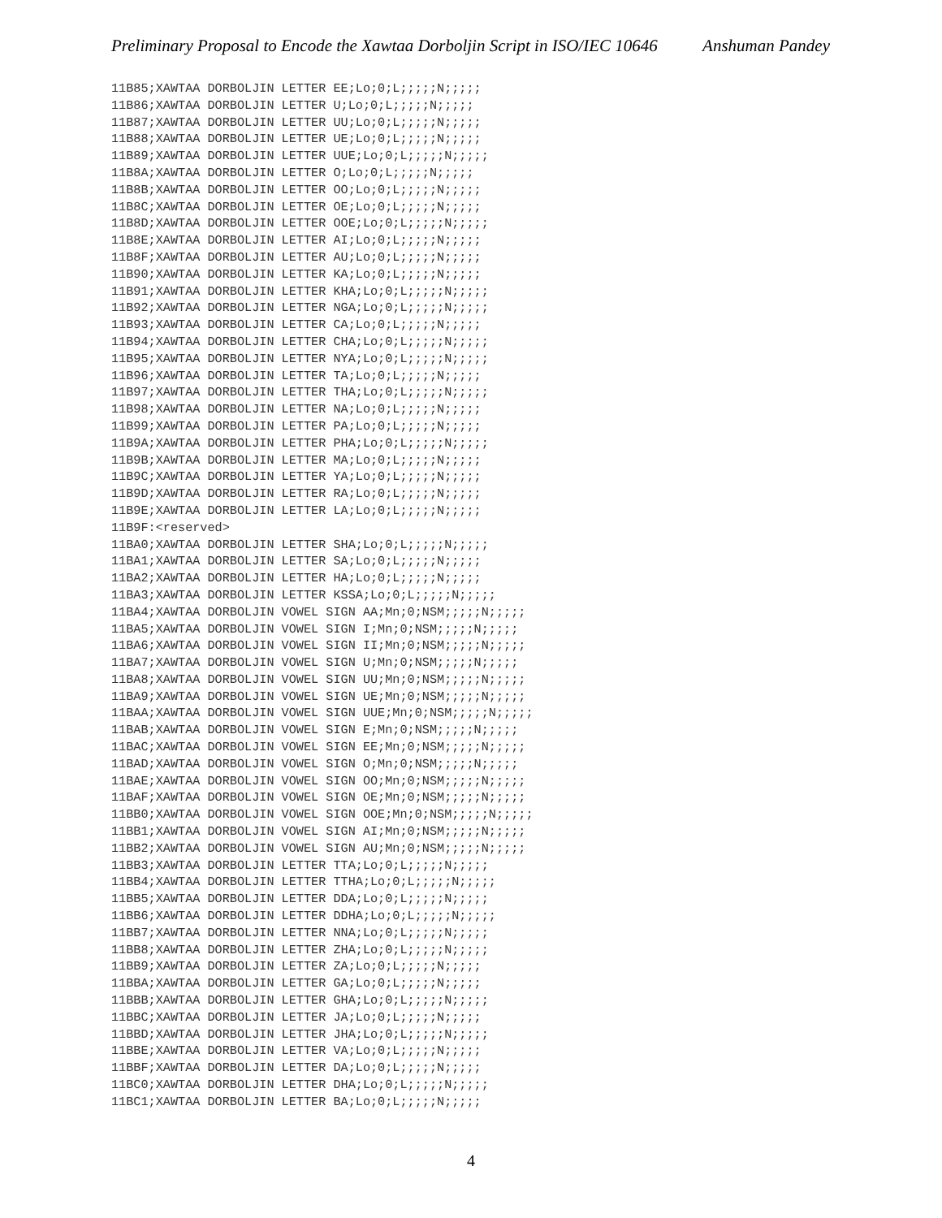Preliminary Proposal to Encode the Xawtaa Dorboljin Script in ISO/IEC 10646 Anshuman Pandey
11B85;XAWTAA DORBOLJIN LETTER EE;Lo;0;L;;;;;N;;;;;
11B86;XAWTAA DORBOLJIN LETTER U;Lo;0;L;;;;;N;;;;;
11B87;XAWTAA DORBOLJIN LETTER UU;Lo;0;L;;;;;N;;;;;
11B88;XAWTAA DORBOLJIN LETTER UE;Lo;0;L;;;;;N;;;;;
11B89;XAWTAA DORBOLJIN LETTER UUE;Lo;0;L;;;;;N;;;;;
11B8A;XAWTAA DORBOLJIN LETTER O;Lo;0;L;;;;;N;;;;;
11B8B;XAWTAA DORBOLJIN LETTER OO;Lo;0;L;;;;;N;;;;;
11B8C;XAWTAA DORBOLJIN LETTER OE;Lo;0;L;;;;;N;;;;;
11B8D;XAWTAA DORBOLJIN LETTER OOE;Lo;0;L;;;;;N;;;;;
11B8E;XAWTAA DORBOLJIN LETTER AI;Lo;0;L;;;;;N;;;;;
11B8F;XAWTAA DORBOLJIN LETTER AU;Lo;0;L;;;;;N;;;;;
11B90;XAWTAA DORBOLJIN LETTER KA;Lo;0;L;;;;;N;;;;;
11B91;XAWTAA DORBOLJIN LETTER KHA;Lo;0;L;;;;;N;;;;;
11B92;XAWTAA DORBOLJIN LETTER NGA;Lo;0;L;;;;;N;;;;;
11B93;XAWTAA DORBOLJIN LETTER CA;Lo;0;L;;;;;N;;;;;
11B94;XAWTAA DORBOLJIN LETTER CHA;Lo;0;L;;;;;N;;;;;
11B95;XAWTAA DORBOLJIN LETTER NYA;Lo;0;L;;;;;N;;;;;
11B96;XAWTAA DORBOLJIN LETTER TA;Lo;0;L;;;;;N;;;;;
11B97;XAWTAA DORBOLJIN LETTER THA;Lo;0;L;;;;;N;;;;;
11B98;XAWTAA DORBOLJIN LETTER NA;Lo;0;L;;;;;N;;;;;
11B99;XAWTAA DORBOLJIN LETTER PA;Lo;0;L;;;;;N;;;;;
11B9A;XAWTAA DORBOLJIN LETTER PHA;Lo;0;L;;;;;N;;;;;
11B9B;XAWTAA DORBOLJIN LETTER MA;Lo;0;L;;;;;N;;;;;
11B9C;XAWTAA DORBOLJIN LETTER YA;Lo;0;L;;;;;N;;;;;
11B9D;XAWTAA DORBOLJIN LETTER RA;Lo;0;L;;;;;N;;;;;
11B9E;XAWTAA DORBOLJIN LETTER LA;Lo;0;L;;;;;N;;;;;
11B9F:<reserved>
11BA0;XAWTAA DORBOLJIN LETTER SHA;Lo;0;L;;;;;N;;;;;
11BA1;XAWTAA DORBOLJIN LETTER SA;Lo;0;L;;;;;N;;;;;
11BA2;XAWTAA DORBOLJIN LETTER HA;Lo;0;L;;;;;N;;;;;
11BA3;XAWTAA DORBOLJIN LETTER KSSA;Lo;0;L;;;;;N;;;;;
11BA4;XAWTAA DORBOLJIN VOWEL SIGN AA;Mn;0;NSM;;;;;N;;;;;
11BA5;XAWTAA DORBOLJIN VOWEL SIGN I;Mn;0;NSM;;;;;N;;;;;
11BA6;XAWTAA DORBOLJIN VOWEL SIGN II;Mn;0;NSM;;;;;N;;;;;
11BA7;XAWTAA DORBOLJIN VOWEL SIGN U;Mn;0;NSM;;;;;N;;;;;
11BA8;XAWTAA DORBOLJIN VOWEL SIGN UU;Mn;0;NSM;;;;;N;;;;;
11BA9;XAWTAA DORBOLJIN VOWEL SIGN UE;Mn;0;NSM;;;;;N;;;;;
11BAA;XAWTAA DORBOLJIN VOWEL SIGN UUE;Mn;0;NSM;;;;;N;;;;;
11BAB;XAWTAA DORBOLJIN VOWEL SIGN E;Mn;0;NSM;;;;;N;;;;;
11BAC;XAWTAA DORBOLJIN VOWEL SIGN EE;Mn;0;NSM;;;;;N;;;;;
11BAD;XAWTAA DORBOLJIN VOWEL SIGN O;Mn;0;NSM;;;;;N;;;;;
11BAE;XAWTAA DORBOLJIN VOWEL SIGN OO;Mn;0;NSM;;;;;N;;;;;
11BAF;XAWTAA DORBOLJIN VOWEL SIGN OE;Mn;0;NSM;;;;;N;;;;;
11BB0;XAWTAA DORBOLJIN VOWEL SIGN OOE;Mn;0;NSM;;;;;N;;;;;
11BB1;XAWTAA DORBOLJIN VOWEL SIGN AI;Mn;0;NSM;;;;;N;;;;;
11BB2;XAWTAA DORBOLJIN VOWEL SIGN AU;Mn;0;NSM;;;;;N;;;;;
11BB3;XAWTAA DORBOLJIN LETTER TTA;Lo;0;L;;;;;N;;;;;
11BB4;XAWTAA DORBOLJIN LETTER TTHA;Lo;0;L;;;;;N;;;;;
11BB5;XAWTAA DORBOLJIN LETTER DDA;Lo;0;L;;;;;N;;;;;
11BB6;XAWTAA DORBOLJIN LETTER DDHA;Lo;0;L;;;;;N;;;;;
11BB7;XAWTAA DORBOLJIN LETTER NNA;Lo;0;L;;;;;N;;;;;
11BB8;XAWTAA DORBOLJIN LETTER ZHA;Lo;0;L;;;;;N;;;;;
11BB9;XAWTAA DORBOLJIN LETTER ZA;Lo;0;L;;;;;N;;;;;
11BBA;XAWTAA DORBOLJIN LETTER GA;Lo;0;L;;;;;N;;;;;
11BBB;XAWTAA DORBOLJIN LETTER GHA;Lo;0;L;;;;;N;;;;;
11BBC;XAWTAA DORBOLJIN LETTER JA;Lo;0;L;;;;;N;;;;;
11BBD;XAWTAA DORBOLJIN LETTER JHA;Lo;0;L;;;;;N;;;;;
11BBE;XAWTAA DORBOLJIN LETTER VA;Lo;0;L;;;;;N;;;;;
11BBF;XAWTAA DORBOLJIN LETTER DA;Lo;0;L;;;;;N;;;;;
11BC0;XAWTAA DORBOLJIN LETTER DHA;Lo;0;L;;;;;N;;;;;
11BC1;XAWTAA DORBOLJIN LETTER BA;Lo;0;L;;;;;N;;;;;
4